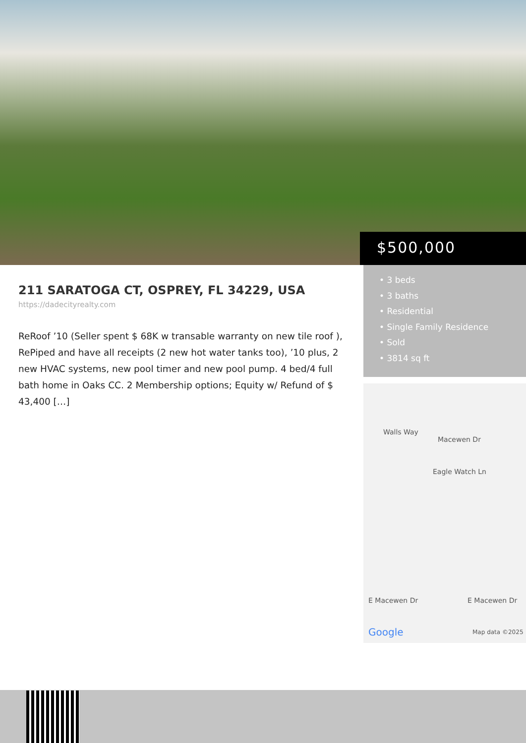$500,000
211 SARATOGA CT, OSPREY, FL 34229, USA
https://dadecityrealty.com
ReRoof ’10 (Seller spent $ 68K w transable warranty on new tile roof ), RePiped and have all receipts (2 new hot water tanks too), ’10 plus, 2 new HVAC systems, new pool timer and new pool pump. 4 bed/4 full bath home in Oaks CC. 2 Membership options; Equity w/ Refund of $ 43,400 […]
• 3 beds
• 3 baths
• Residential
• Single Family Residence
• Sold
• 3814 sq ft
Walls Way
Macewen Dr
Eagle Watch Ln
E Macewen Dr E Macewen Dr
Google Map data ©2025